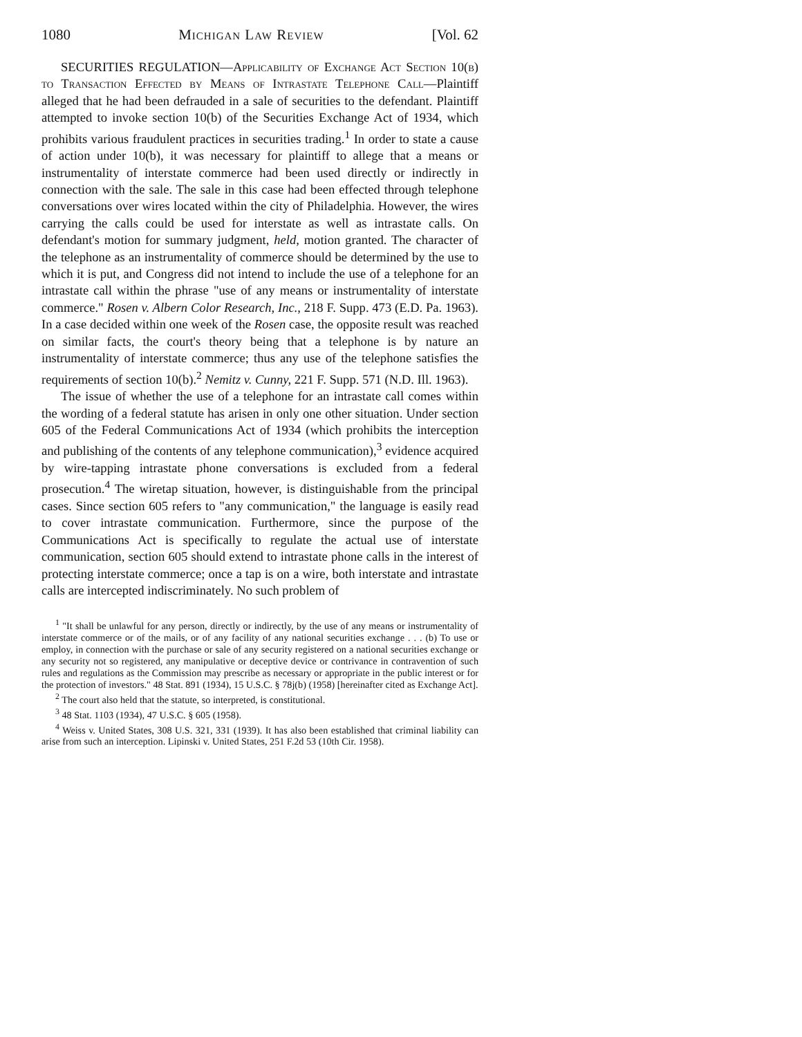1080 Michigan Law Review [Vol. 62
SECURITIES REGULATION—Applicability of Exchange Act Section 10(b) to Transaction Effected by Means of Intrastate Telephone Call—Plaintiff alleged that he had been defrauded in a sale of securities to the defendant. Plaintiff attempted to invoke section 10(b) of the Securities Exchange Act of 1934, which prohibits various fraudulent practices in securities trading.<sup>1</sup> In order to state a cause of action under 10(b), it was necessary for plaintiff to allege that a means or instrumentality of interstate commerce had been used directly or indirectly in connection with the sale. The sale in this case had been effected through telephone conversations over wires located within the city of Philadelphia. However, the wires carrying the calls could be used for interstate as well as intrastate calls. On defendant's motion for summary judgment, held, motion granted. The character of the telephone as an instrumentality of commerce should be determined by the use to which it is put, and Congress did not intend to include the use of a telephone for an intrastate call within the phrase "use of any means or instrumentality of interstate commerce." Rosen v. Albern Color Research, Inc., 218 F. Supp. 473 (E.D. Pa. 1963). In a case decided within one week of the Rosen case, the opposite result was reached on similar facts, the court's theory being that a telephone is by nature an instrumentality of interstate commerce; thus any use of the telephone satisfies the requirements of section 10(b).<sup>2</sup> Nemitz v. Cunny, 221 F. Supp. 571 (N.D. Ill. 1963).
The issue of whether the use of a telephone for an intrastate call comes within the wording of a federal statute has arisen in only one other situation. Under section 605 of the Federal Communications Act of 1934 (which prohibits the interception and publishing of the contents of any telephone communication),<sup>3</sup> evidence acquired by wire-tapping intrastate phone conversations is excluded from a federal prosecution.<sup>4</sup> The wiretap situation, however, is distinguishable from the principal cases. Since section 605 refers to "any communication," the language is easily read to cover intrastate communication. Furthermore, since the purpose of the Communications Act is specifically to regulate the actual use of interstate communication, section 605 should extend to intrastate phone calls in the interest of protecting interstate commerce; once a tap is on a wire, both interstate and intrastate calls are intercepted indiscriminately. No such problem of
<sup>1</sup> "It shall be unlawful for any person, directly or indirectly, by the use of any means or instrumentality of interstate commerce or of the mails, or of any facility of any national securities exchange . . . (b) To use or employ, in connection with the purchase or sale of any security registered on a national securities exchange or any security not so registered, any manipulative or deceptive device or contrivance in contravention of such rules and regulations as the Commission may prescribe as necessary or appropriate in the public interest or for the protection of investors." 48 Stat. 891 (1934), 15 U.S.C. § 78j(b) (1958) [hereinafter cited as Exchange Act].
<sup>2</sup> The court also held that the statute, so interpreted, is constitutional.
<sup>3</sup> 48 Stat. 1103 (1934), 47 U.S.C. § 605 (1958).
<sup>4</sup> Weiss v. United States, 308 U.S. 321, 331 (1939). It has also been established that criminal liability can arise from such an interception. Lipinski v. United States, 251 F.2d 53 (10th Cir. 1958).